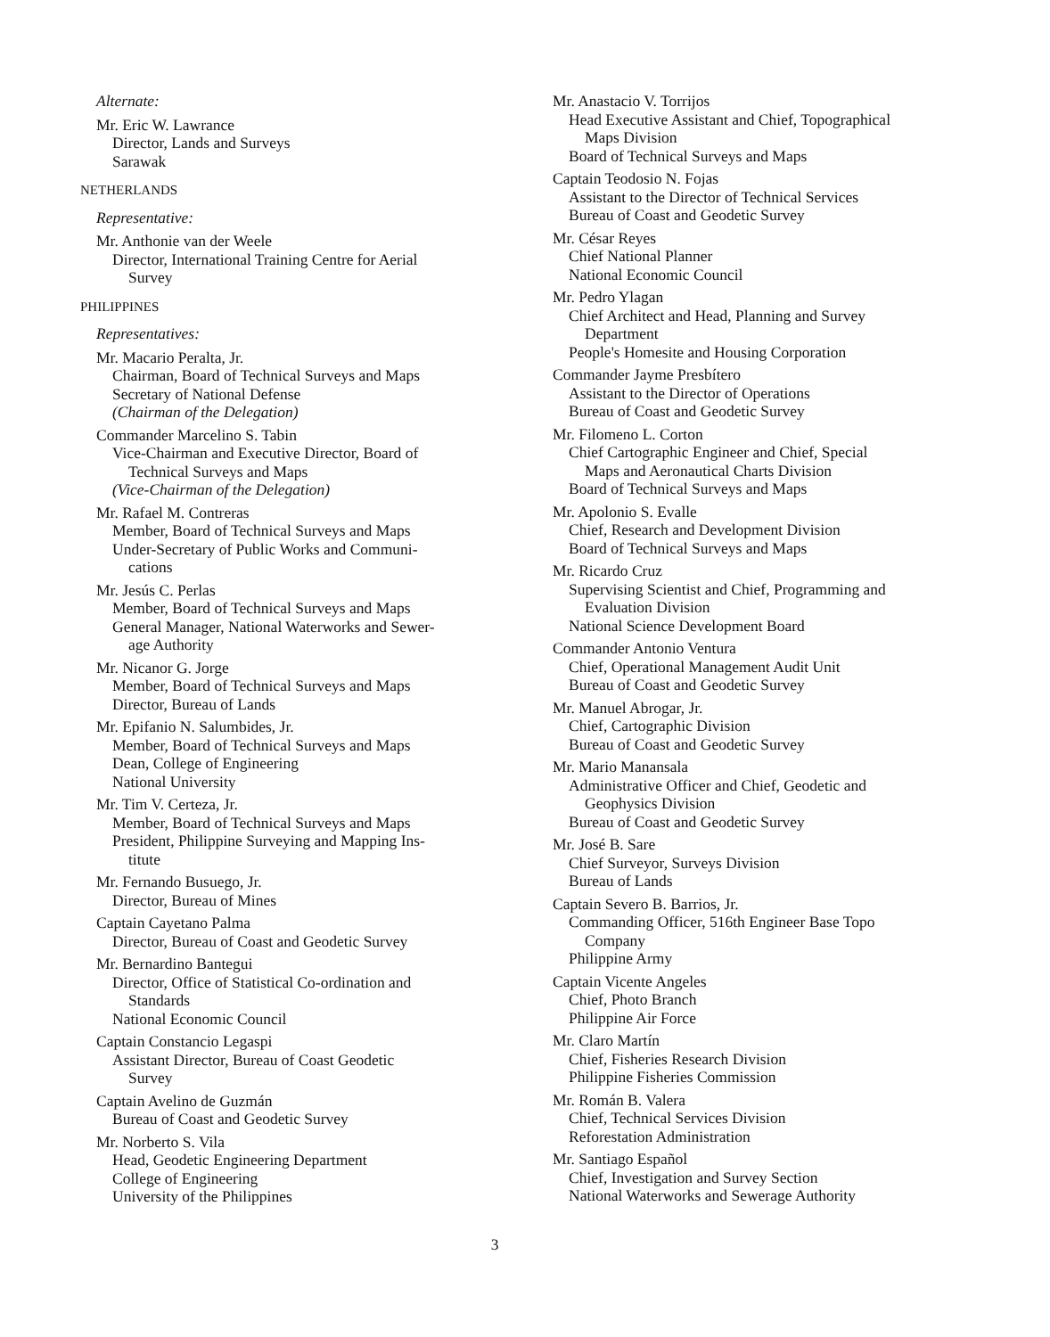Alternate:
Mr. Eric W. Lawrance
Director, Lands and Surveys
Sarawak
NETHERLANDS
Representative:
Mr. Anthonie van der Weele
Director, International Training Centre for Aerial
Survey
PHILIPPINES
Representatives:
Mr. Macario Peralta, Jr.
Chairman, Board of Technical Surveys and Maps
Secretary of National Defense
(Chairman of the Delegation)
Commander Marcelino S. Tabin
Vice-Chairman and Executive Director, Board of
Technical Surveys and Maps
(Vice-Chairman of the Delegation)
Mr. Rafael M. Contreras
Member, Board of Technical Surveys and Maps
Under-Secretary of Public Works and Communi-
cations
Mr. Jesús C. Perlas
Member, Board of Technical Surveys and Maps
General Manager, National Waterworks and Sewer-
age Authority
Mr. Nicanor G. Jorge
Member, Board of Technical Surveys and Maps
Director, Bureau of Lands
Mr. Epifanio N. Salumbides, Jr.
Member, Board of Technical Surveys and Maps
Dean, College of Engineering
National University
Mr. Tim V. Certeza, Jr.
Member, Board of Technical Surveys and Maps
President, Philippine Surveying and Mapping Ins-
titute
Mr. Fernando Busuego, Jr.
Director, Bureau of Mines
Captain Cayetano Palma
Director, Bureau of Coast and Geodetic Survey
Mr. Bernardino Bantegui
Director, Office of Statistical Co-ordination and
Standards
National Economic Council
Captain Constancio Legaspi
Assistant Director, Bureau of Coast Geodetic
Survey
Captain Avelino de Guzmán
Bureau of Coast and Geodetic Survey
Mr. Norberto S. Vila
Head, Geodetic Engineering Department
College of Engineering
University of the Philippines
Mr. Anastacio V. Torrijos
Head Executive Assistant and Chief, Topographical
Maps Division
Board of Technical Surveys and Maps
Captain Teodosio N. Fojas
Assistant to the Director of Technical Services
Bureau of Coast and Geodetic Survey
Mr. César Reyes
Chief National Planner
National Economic Council
Mr. Pedro Ylagan
Chief Architect and Head, Planning and Survey
Department
People's Homesite and Housing Corporation
Commander Jayme Presbítero
Assistant to the Director of Operations
Bureau of Coast and Geodetic Survey
Mr. Filomeno L. Corton
Chief Cartographic Engineer and Chief, Special
Maps and Aeronautical Charts Division
Board of Technical Surveys and Maps
Mr. Apolonio S. Evalle
Chief, Research and Development Division
Board of Technical Surveys and Maps
Mr. Ricardo Cruz
Supervising Scientist and Chief, Programming and
Evaluation Division
National Science Development Board
Commander Antonio Ventura
Chief, Operational Management Audit Unit
Bureau of Coast and Geodetic Survey
Mr. Manuel Abrogar, Jr.
Chief, Cartographic Division
Bureau of Coast and Geodetic Survey
Mr. Mario Manansala
Administrative Officer and Chief, Geodetic and
Geophysics Division
Bureau of Coast and Geodetic Survey
Mr. José B. Sare
Chief Surveyor, Surveys Division
Bureau of Lands
Captain Severo B. Barrios, Jr.
Commanding Officer, 516th Engineer Base Topo
Company
Philippine Army
Captain Vicente Angeles
Chief, Photo Branch
Philippine Air Force
Mr. Claro Martín
Chief, Fisheries Research Division
Philippine Fisheries Commission
Mr. Román B. Valera
Chief, Technical Services Division
Reforestation Administration
Mr. Santiago Español
Chief, Investigation and Survey Section
National Waterworks and Sewerage Authority
3